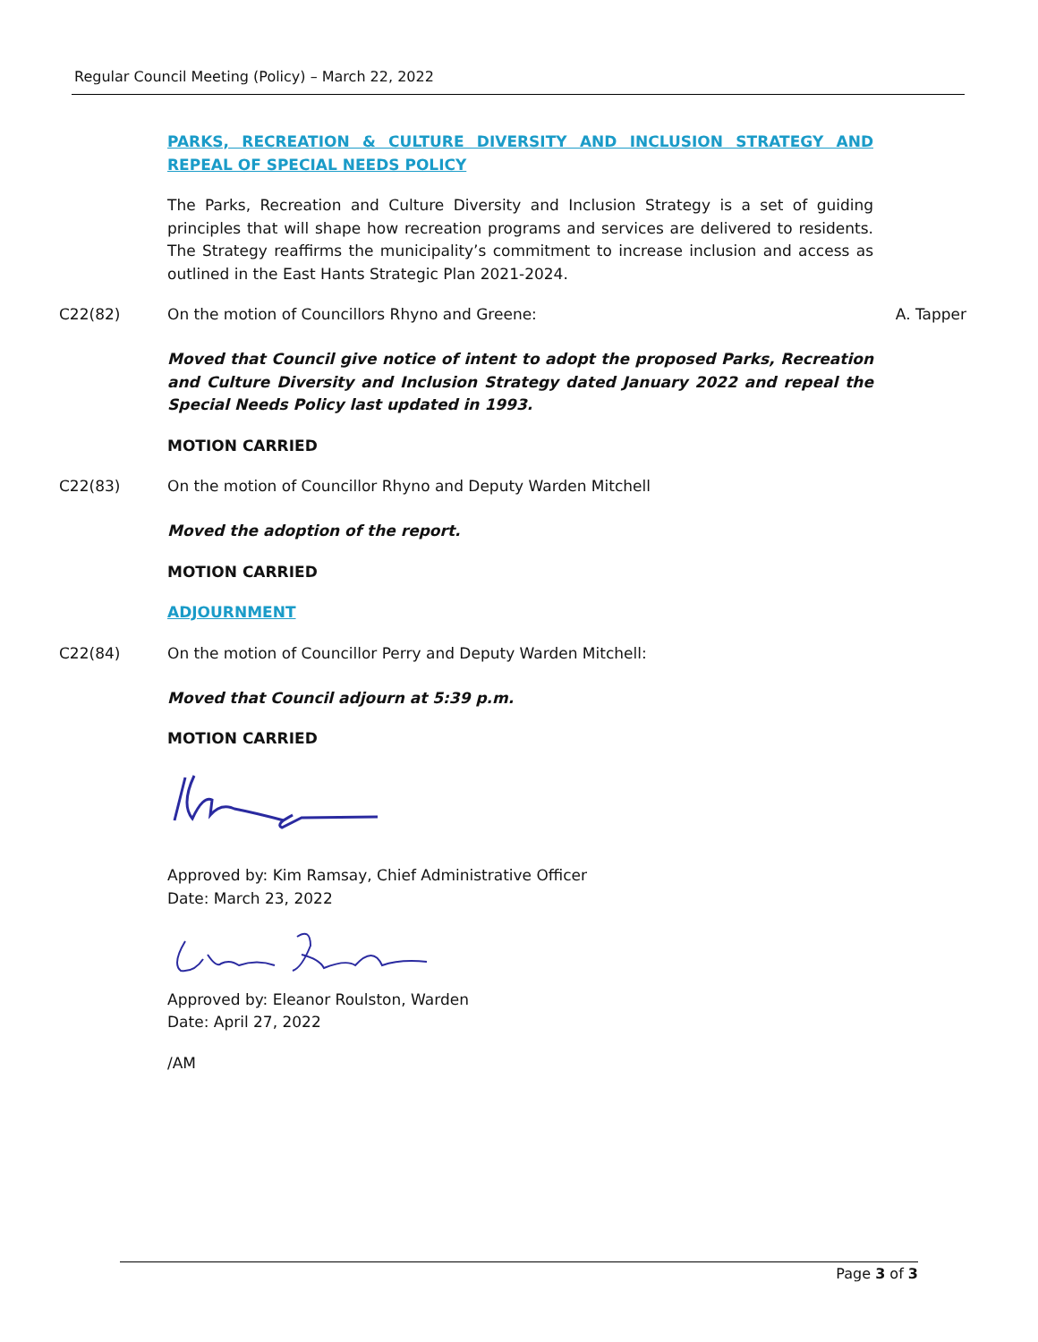Regular Council Meeting (Policy) – March 22, 2022
PARKS, RECREATION & CULTURE DIVERSITY AND INCLUSION STRATEGY AND REPEAL OF SPECIAL NEEDS POLICY
The Parks, Recreation and Culture Diversity and Inclusion Strategy is a set of guiding principles that will shape how recreation programs and services are delivered to residents. The Strategy reaffirms the municipality’s commitment to increase inclusion and access as outlined in the East Hants Strategic Plan 2021-2024.
C22(82) On the motion of Councillors Rhyno and Greene:
A. Tapper
Moved that Council give notice of intent to adopt the proposed Parks, Recreation and Culture Diversity and Inclusion Strategy dated January 2022 and repeal the Special Needs Policy last updated in 1993.
MOTION CARRIED
C22(83) On the motion of Councillor Rhyno and Deputy Warden Mitchell
Moved the adoption of the report.
MOTION CARRIED
ADJOURNMENT
C22(84) On the motion of Councillor Perry and Deputy Warden Mitchell:
Moved that Council adjourn at 5:39 p.m.
MOTION CARRIED
Approved by: Kim Ramsay, Chief Administrative Officer
Date: March 23, 2022
Approved by: Eleanor Roulston, Warden
Date: April 27, 2022
/AM
Page 3 of 3